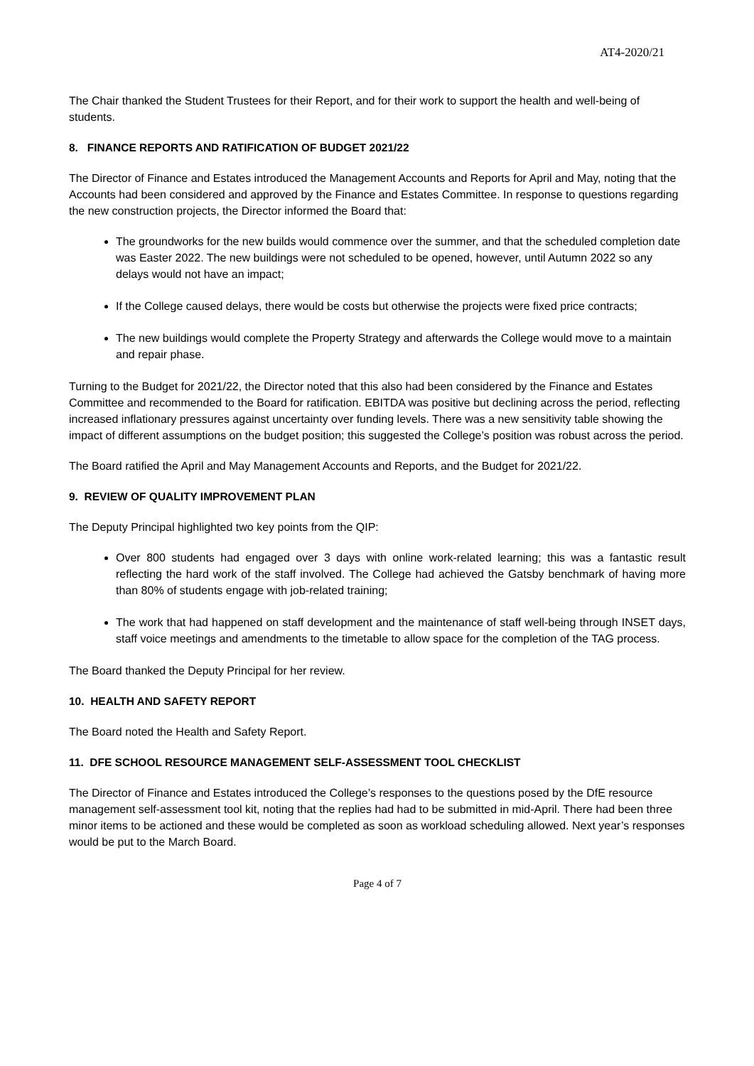AT4-2020/21
The Chair thanked the Student Trustees for their Report, and for their work to support the health and well-being of students.
8. FINANCE REPORTS AND RATIFICATION OF BUDGET 2021/22
The Director of Finance and Estates introduced the Management Accounts and Reports for April and May, noting that the Accounts had been considered and approved by the Finance and Estates Committee. In response to questions regarding the new construction projects, the Director informed the Board that:
The groundworks for the new builds would commence over the summer, and that the scheduled completion date was Easter 2022. The new buildings were not scheduled to be opened, however, until Autumn 2022 so any delays would not have an impact;
If the College caused delays, there would be costs but otherwise the projects were fixed price contracts;
The new buildings would complete the Property Strategy and afterwards the College would move to a maintain and repair phase.
Turning to the Budget for 2021/22, the Director noted that this also had been considered by the Finance and Estates Committee and recommended to the Board for ratification. EBITDA was positive but declining across the period, reflecting increased inflationary pressures against uncertainty over funding levels. There was a new sensitivity table showing the impact of different assumptions on the budget position; this suggested the College’s position was robust across the period.
The Board ratified the April and May Management Accounts and Reports, and the Budget for 2021/22.
9. REVIEW OF QUALITY IMPROVEMENT PLAN
The Deputy Principal highlighted two key points from the QIP:
Over 800 students had engaged over 3 days with online work-related learning; this was a fantastic result reflecting the hard work of the staff involved. The College had achieved the Gatsby benchmark of having more than 80% of students engage with job-related training;
The work that had happened on staff development and the maintenance of staff well-being through INSET days, staff voice meetings and amendments to the timetable to allow space for the completion of the TAG process.
The Board thanked the Deputy Principal for her review.
10. HEALTH AND SAFETY REPORT
The Board noted the Health and Safety Report.
11. DFE SCHOOL RESOURCE MANAGEMENT SELF-ASSESSMENT TOOL CHECKLIST
The Director of Finance and Estates introduced the College’s responses to the questions posed by the DfE resource management self-assessment tool kit, noting that the replies had had to be submitted in mid-April. There had been three minor items to be actioned and these would be completed as soon as workload scheduling allowed. Next year’s responses would be put to the March Board.
Page 4 of 7